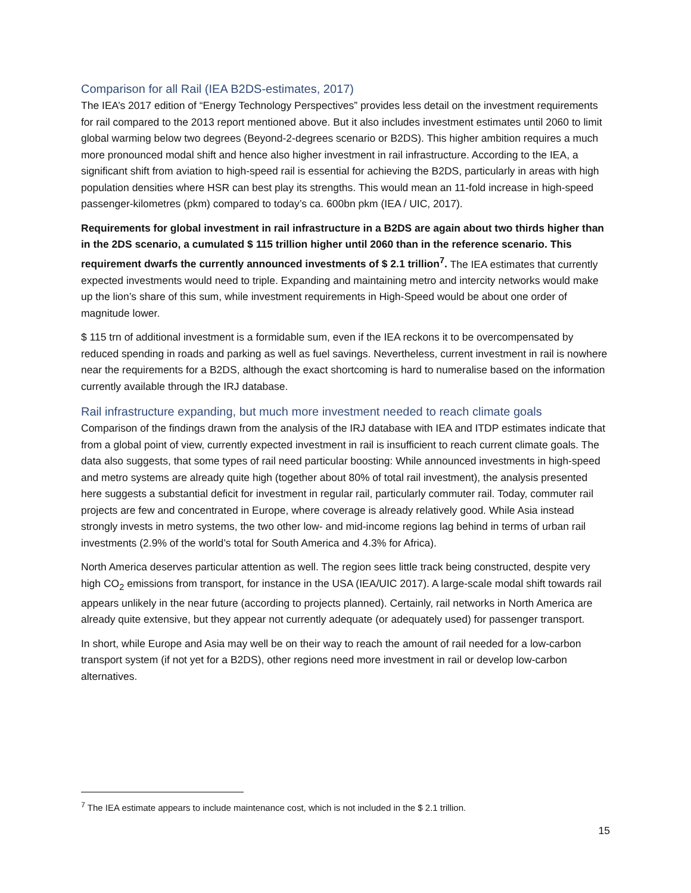Comparison for all Rail (IEA B2DS-estimates, 2017)
The IEA’s 2017 edition of “Energy Technology Perspectives” provides less detail on the investment requirements for rail compared to the 2013 report mentioned above. But it also includes investment estimates until 2060 to limit global warming below two degrees (Beyond-2-degrees scenario or B2DS). This higher ambition requires a much more pronounced modal shift and hence also higher investment in rail infrastructure. According to the IEA, a significant shift from aviation to high-speed rail is essential for achieving the B2DS, particularly in areas with high population densities where HSR can best play its strengths. This would mean an 11-fold increase in high-speed passenger-kilometres (pkm) compared to today’s ca. 600bn pkm (IEA / UIC, 2017).
Requirements for global investment in rail infrastructure in a B2DS are again about two thirds higher than in the 2DS scenario, a cumulated $ 115 trillion higher until 2060 than in the reference scenario. This requirement dwarfs the currently announced investments of $ 2.1 trillion<sup>7</sup>. The IEA estimates that currently expected investments would need to triple. Expanding and maintaining metro and intercity networks would make up the lion’s share of this sum, while investment requirements in High-Speed would be about one order of magnitude lower.
$ 115 trn of additional investment is a formidable sum, even if the IEA reckons it to be overcompensated by reduced spending in roads and parking as well as fuel savings. Nevertheless, current investment in rail is nowhere near the requirements for a B2DS, although the exact shortcoming is hard to numeralise based on the information currently available through the IRJ database.
Rail infrastructure expanding, but much more investment needed to reach climate goals
Comparison of the findings drawn from the analysis of the IRJ database with IEA and ITDP estimates indicate that from a global point of view, currently expected investment in rail is insufficient to reach current climate goals. The data also suggests, that some types of rail need particular boosting: While announced investments in high-speed and metro systems are already quite high (together about 80% of total rail investment), the analysis presented here suggests a substantial deficit for investment in regular rail, particularly commuter rail. Today, commuter rail projects are few and concentrated in Europe, where coverage is already relatively good. While Asia instead strongly invests in metro systems, the two other low- and mid-income regions lag behind in terms of urban rail investments (2.9% of the world’s total for South America and 4.3% for Africa).
North America deserves particular attention as well. The region sees little track being constructed, despite very high CO<sub>2</sub> emissions from transport, for instance in the USA (IEA/UIC 2017). A large-scale modal shift towards rail appears unlikely in the near future (according to projects planned). Certainly, rail networks in North America are already quite extensive, but they appear not currently adequate (or adequately used) for passenger transport.
In short, while Europe and Asia may well be on their way to reach the amount of rail needed for a low-carbon transport system (if not yet for a B2DS), other regions need more investment in rail or develop low-carbon alternatives.
<sup>7</sup> The IEA estimate appears to include maintenance cost, which is not included in the $ 2.1 trillion.
15